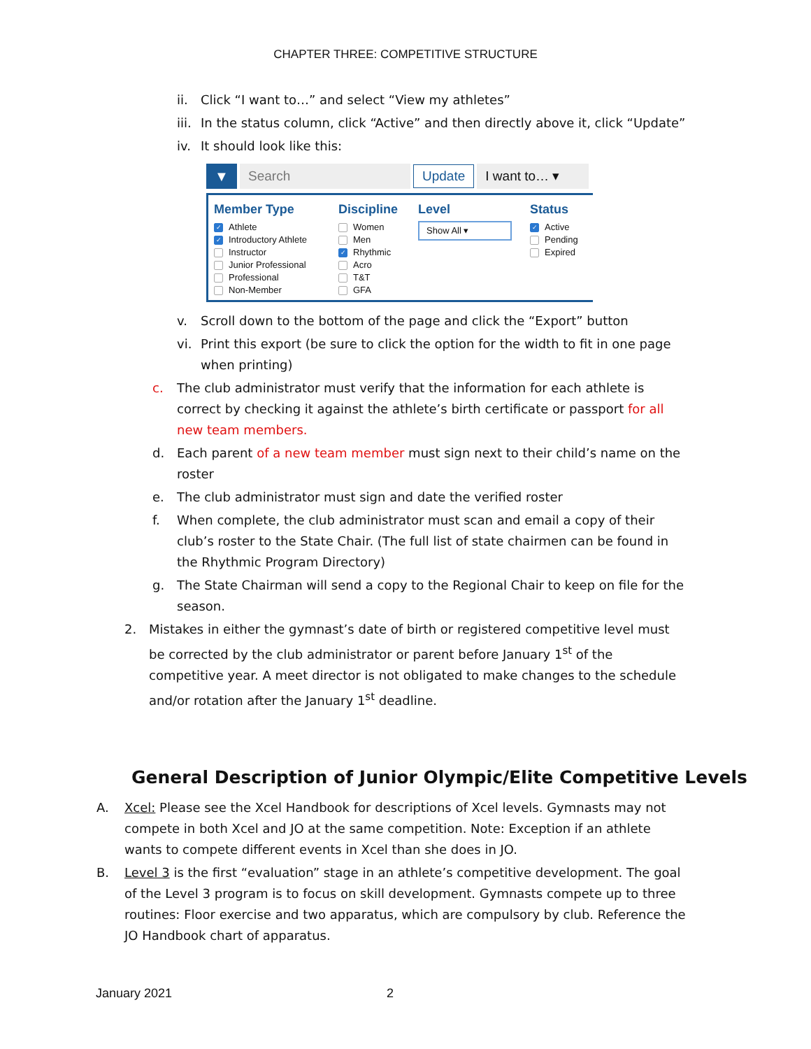CHAPTER THREE: COMPETITIVE STRUCTURE
ii. Click “I want to…” and select “View my athletes”
iii. In the status column, click “Active” and then directly above it, click “Update”
iv. It should look like this:
▼ Search
Update
I want to… ▾
Member Type
✓ Athlete
✓ Introductory Athlete
Instructor
Junior Professional
Professional
Non-Member
Discipline
Women
Men
✓ Rhythmic
Acro
T&T
GFA
Level
Show All ▾
Status
✓ Active
Pending
Expired
v. Scroll down to the bottom of the page and click the “Export” button
vi. Print this export (be sure to click the option for the width to fit in one page when printing)
c. The club administrator must verify that the information for each athlete is correct by checking it against the athlete’s birth certificate or passport for all new team members.
d. Each parent of a new team member must sign next to their child’s name on the roster
e. The club administrator must sign and date the verified roster
f. When complete, the club administrator must scan and email a copy of their club’s roster to the State Chair. (The full list of state chairmen can be found in the Rhythmic Program Directory)
g. The State Chairman will send a copy to the Regional Chair to keep on file for the season.
2. Mistakes in either the gymnast’s date of birth or registered competitive level must be corrected by the club administrator or parent before January 1<sup>st</sup> of the competitive year. A meet director is not obligated to make changes to the schedule and/or rotation after the January 1<sup>st</sup> deadline.
General Description of Junior Olympic/Elite Competitive Levels
A. Xcel: Please see the Xcel Handbook for descriptions of Xcel levels. Gymnasts may not compete in both Xcel and JO at the same competition. Note: Exception if an athlete wants to compete different events in Xcel than she does in JO.
B. Level 3 is the first “evaluation” stage in an athlete’s competitive development. The goal of the Level 3 program is to focus on skill development. Gymnasts compete up to three routines: Floor exercise and two apparatus, which are compulsory by club. Reference the JO Handbook chart of apparatus.
January 2021 2